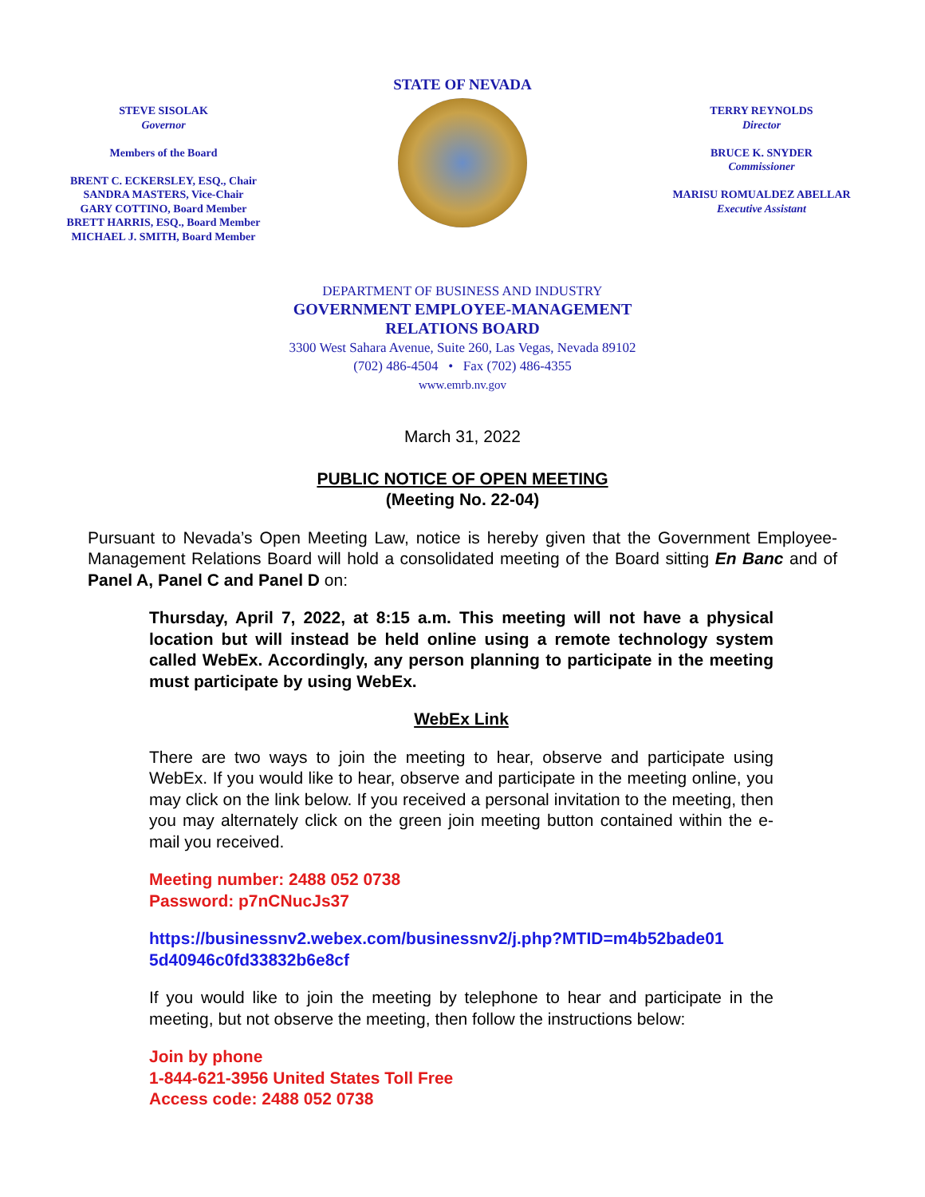STEVE SISOLAK
Governor
Members of the Board
BRENT C. ECKERSLEY, ESQ., Chair
SANDRA MASTERS, Vice-Chair
GARY COTTINO, Board Member
BRETT HARRIS, ESQ., Board Member
MICHAEL J. SMITH, Board Member
STATE OF NEVADA
TERRY REYNOLDS
Director
BRUCE K. SNYDER
Commissioner
MARISU ROMUALDEZ ABELLAR
Executive Assistant
DEPARTMENT OF BUSINESS AND INDUSTRY
GOVERNMENT EMPLOYEE-MANAGEMENT
RELATIONS BOARD
3300 West Sahara Avenue, Suite 260, Las Vegas, Nevada 89102
(702) 486-4504 • Fax (702) 486-4355
www.emrb.nv.gov
March 31, 2022
PUBLIC NOTICE OF OPEN MEETING
(Meeting No. 22-04)
Pursuant to Nevada’s Open Meeting Law, notice is hereby given that the Government Employee-Management Relations Board will hold a consolidated meeting of the Board sitting En Banc and of Panel A, Panel C and Panel D on:
Thursday, April 7, 2022, at 8:15 a.m. This meeting will not have a physical location but will instead be held online using a remote technology system called WebEx. Accordingly, any person planning to participate in the meeting must participate by using WebEx.
WebEx Link
There are two ways to join the meeting to hear, observe and participate using WebEx. If you would like to hear, observe and participate in the meeting online, you may click on the link below. If you received a personal invitation to the meeting, then you may alternately click on the green join meeting button contained within the e-mail you received.
Meeting number: 2488 052 0738
Password: p7nCNucJs37
https://businessnv2.webex.com/businessnv2/j.php?MTID=m4b52bade01 5d40946c0fd33832b6e8cf
If you would like to join the meeting by telephone to hear and participate in the meeting, but not observe the meeting, then follow the instructions below:
Join by phone
1-844-621-3956 United States Toll Free
Access code: 2488 052 0738